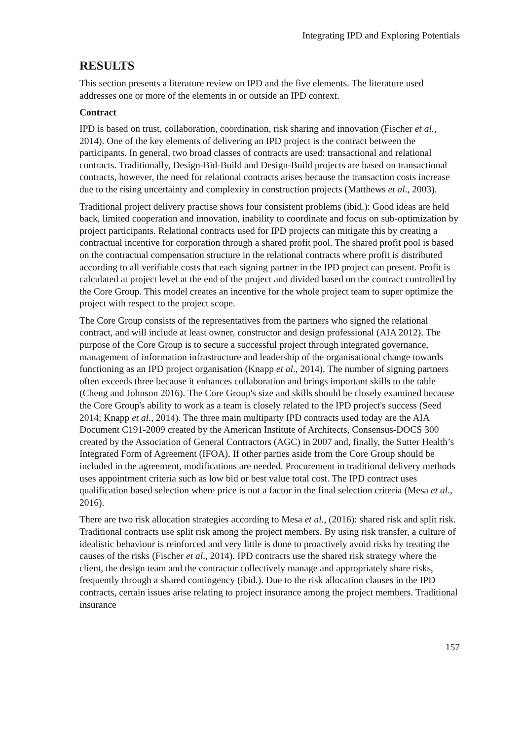Integrating IPD and Exploring Potentials
RESULTS
This section presents a literature review on IPD and the five elements. The literature used addresses one or more of the elements in or outside an IPD context.
Contract
IPD is based on trust, collaboration, coordination, risk sharing and innovation (Fischer et al., 2014). One of the key elements of delivering an IPD project is the contract between the participants. In general, two broad classes of contracts are used: transactional and relational contracts. Traditionally, Design-Bid-Build and Design-Build projects are based on transactional contracts, however, the need for relational contracts arises because the transaction costs increase due to the rising uncertainty and complexity in construction projects (Matthews et al., 2003).
Traditional project delivery practise shows four consistent problems (ibid.): Good ideas are held back, limited cooperation and innovation, inability to coordinate and focus on sub-optimization by project participants. Relational contracts used for IPD projects can mitigate this by creating a contractual incentive for corporation through a shared profit pool. The shared profit pool is based on the contractual compensation structure in the relational contracts where profit is distributed according to all verifiable costs that each signing partner in the IPD project can present. Profit is calculated at project level at the end of the project and divided based on the contract controlled by the Core Group. This model creates an incentive for the whole project team to super optimize the project with respect to the project scope.
The Core Group consists of the representatives from the partners who signed the relational contract, and will include at least owner, constructor and design professional (AIA 2012). The purpose of the Core Group is to secure a successful project through integrated governance, management of information infrastructure and leadership of the organisational change towards functioning as an IPD project organisation (Knapp et al., 2014). The number of signing partners often exceeds three because it enhances collaboration and brings important skills to the table (Cheng and Johnson 2016). The Core Group's size and skills should be closely examined because the Core Group's ability to work as a team is closely related to the IPD project's success (Seed 2014; Knapp et al., 2014). The three main multiparty IPD contracts used today are the AIA Document C191-2009 created by the American Institute of Architects, Consensus-DOCS 300 created by the Association of General Contractors (AGC) in 2007 and, finally, the Sutter Health’s Integrated Form of Agreement (IFOA). If other parties aside from the Core Group should be included in the agreement, modifications are needed. Procurement in traditional delivery methods uses appointment criteria such as low bid or best value total cost. The IPD contract uses qualification based selection where price is not a factor in the final selection criteria (Mesa et al., 2016).
There are two risk allocation strategies according to Mesa et al., (2016): shared risk and split risk. Traditional contracts use split risk among the project members. By using risk transfer, a culture of idealistic behaviour is reinforced and very little is done to proactively avoid risks by treating the causes of the risks (Fischer et al., 2014). IPD contracts use the shared risk strategy where the client, the design team and the contractor collectively manage and appropriately share risks, frequently through a shared contingency (ibid.). Due to the risk allocation clauses in the IPD contracts, certain issues arise relating to project insurance among the project members. Traditional insurance
157